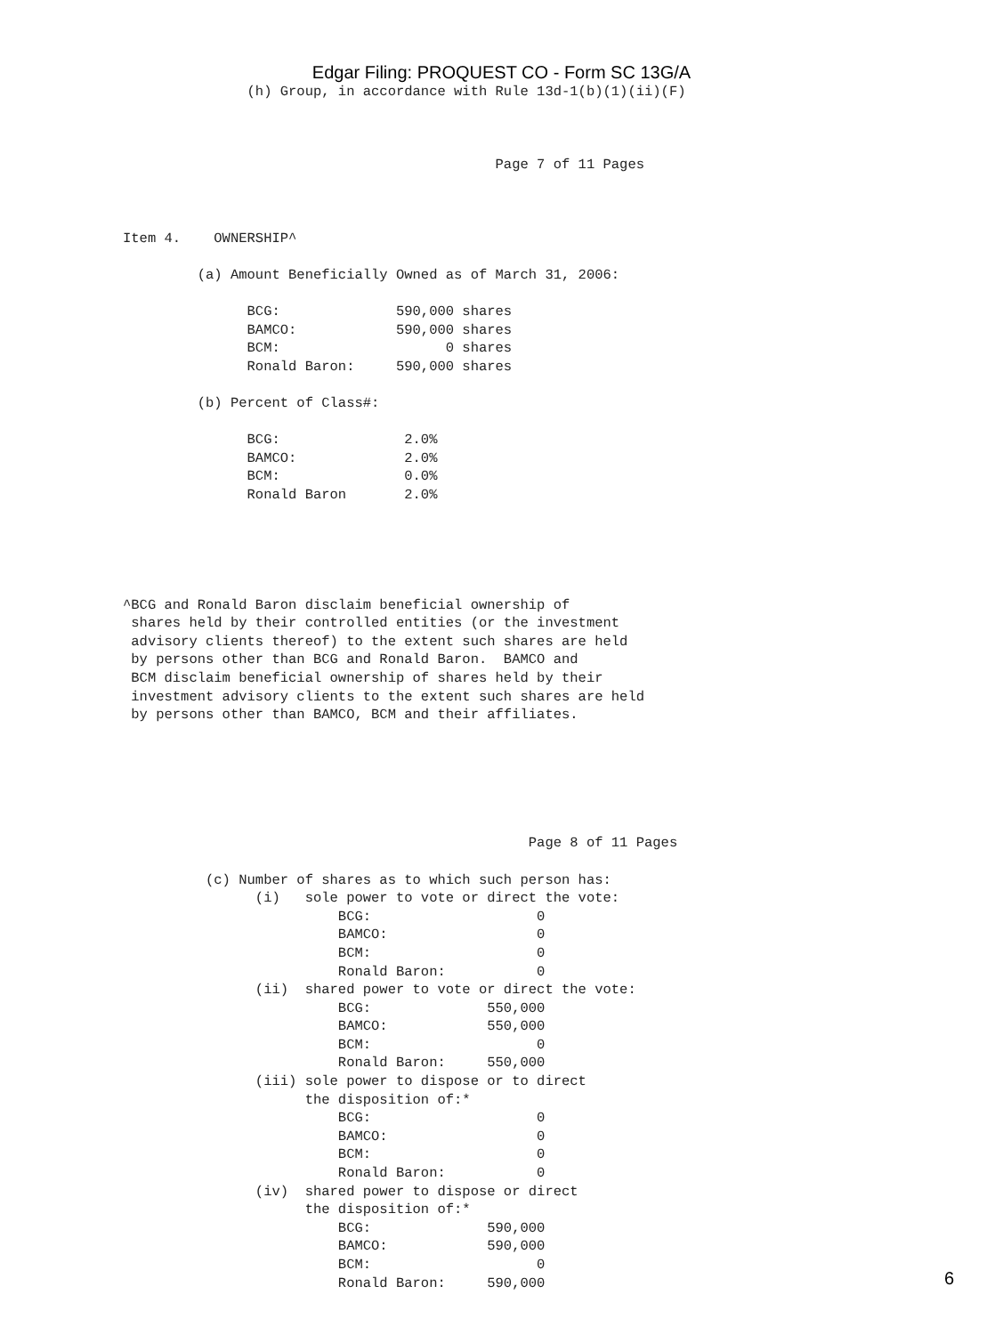Edgar Filing: PROQUEST CO - Form SC 13G/A
               (h) Group, in accordance with Rule 13d-1(b)(1)(ii)(F)



                                             Page 7 of 11 Pages



Item 4.    OWNERSHIP^

         (a) Amount Beneficially Owned as of March 31, 2006:

               BCG:              590,000 shares
               BAMCO:            590,000 shares
               BCM:                    0 shares
               Ronald Baron:     590,000 shares

         (b) Percent of Class#:

               BCG:               2.0%
               BAMCO:             2.0%
               BCM:               0.0%
               Ronald Baron       2.0%





^BCG and Ronald Baron disclaim beneficial ownership of
 shares held by their controlled entities (or the investment
 advisory clients thereof) to the extent such shares are held
 by persons other than BCG and Ronald Baron.  BAMCO and
 BCM disclaim beneficial ownership of shares held by their
 investment advisory clients to the extent such shares are held
 by persons other than BAMCO, BCM and their affiliates.






                                                 Page 8 of 11 Pages

          (c) Number of shares as to which such person has:
                (i)   sole power to vote or direct the vote:
                          BCG:                    0
                          BAMCO:                  0
                          BCM:                    0
                          Ronald Baron:           0
                (ii)  shared power to vote or direct the vote:
                          BCG:              550,000
                          BAMCO:            550,000
                          BCM:                    0
                          Ronald Baron:     550,000
                (iii) sole power to dispose or to direct
                      the disposition of:*
                          BCG:                    0
                          BAMCO:                  0
                          BCM:                    0
                          Ronald Baron:           0
                (iv)  shared power to dispose or direct
                      the disposition of:*
                          BCG:              590,000
                          BAMCO:            590,000
                          BCM:                    0
                          Ronald Baron:     590,000
6